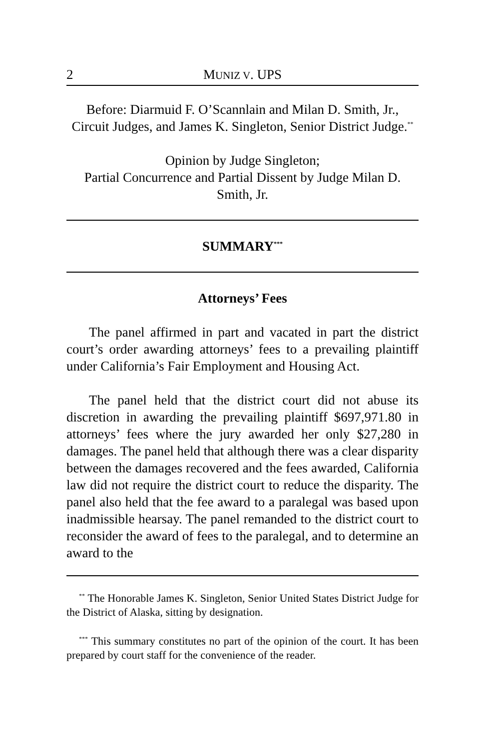2 MUNIZ V. UPS
Before: Diarmuid F. O’Scannlain and Milan D. Smith, Jr., Circuit Judges, and James K. Singleton, Senior District Judge.<sup>**</sup>
Opinion by Judge Singleton;
Partial Concurrence and Partial Dissent by Judge Milan D. Smith, Jr.
SUMMARY<sup>***</sup>
Attorneys’ Fees
The panel affirmed in part and vacated in part the district court’s order awarding attorneys’ fees to a prevailing plaintiff under California’s Fair Employment and Housing Act.
The panel held that the district court did not abuse its discretion in awarding the prevailing plaintiff $697,971.80 in attorneys’ fees where the jury awarded her only $27,280 in damages. The panel held that although there was a clear disparity between the damages recovered and the fees awarded, California law did not require the district court to reduce the disparity. The panel also held that the fee award to a paralegal was based upon inadmissible hearsay. The panel remanded to the district court to reconsider the award of fees to the paralegal, and to determine an award to the
<sup>**</sup> The Honorable James K. Singleton, Senior United States District Judge for the District of Alaska, sitting by designation.
<sup>***</sup> This summary constitutes no part of the opinion of the court. It has been prepared by court staff for the convenience of the reader.